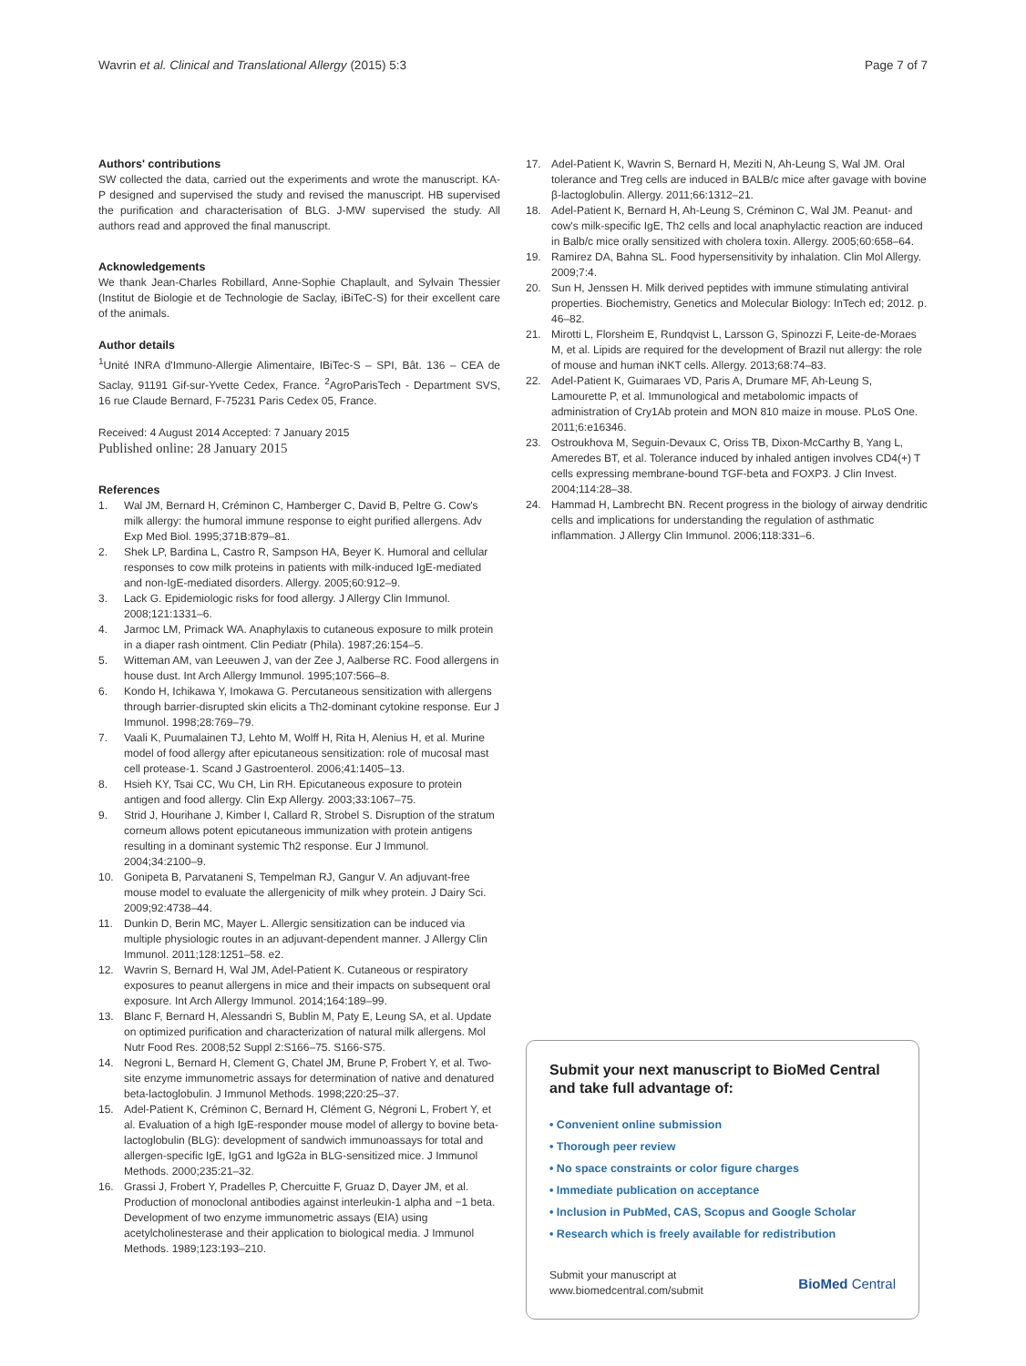Wavrin et al. Clinical and Translational Allergy (2015) 5:3
Page 7 of 7
Authors' contributions
SW collected the data, carried out the experiments and wrote the manuscript. KA-P designed and supervised the study and revised the manuscript. HB supervised the purification and characterisation of BLG. J-MW supervised the study. All authors read and approved the final manuscript.
Acknowledgements
We thank Jean-Charles Robillard, Anne-Sophie Chaplault, and Sylvain Thessier (Institut de Biologie et de Technologie de Saclay, iBiTeC-S) for their excellent care of the animals.
Author details
<sup>1</sup> Unité INRA d'Immuno-Allergie Alimentaire, IBiTec-S – SPI, Bât. 136 – CEA de Saclay, 91191 Gif-sur-Yvette Cedex, France. <sup>2</sup>AgroParisTech - Department SVS, 16 rue Claude Bernard, F-75231 Paris Cedex 05, France.
Received: 4 August 2014 Accepted: 7 January 2015
Published online: 28 January 2015
References
1. Wal JM, Bernard H, Créminon C, Hamberger C, David B, Peltre G. Cow's milk allergy: the humoral immune response to eight purified allergens. Adv Exp Med Biol. 1995;371B:879–81.
2. Shek LP, Bardina L, Castro R, Sampson HA, Beyer K. Humoral and cellular responses to cow milk proteins in patients with milk-induced IgE-mediated and non-IgE-mediated disorders. Allergy. 2005;60:912–9.
3. Lack G. Epidemiologic risks for food allergy. J Allergy Clin Immunol. 2008;121:1331–6.
4. Jarmoc LM, Primack WA. Anaphylaxis to cutaneous exposure to milk protein in a diaper rash ointment. Clin Pediatr (Phila). 1987;26:154–5.
5. Witteman AM, van Leeuwen J, van der Zee J, Aalberse RC. Food allergens in house dust. Int Arch Allergy Immunol. 1995;107:566–8.
6. Kondo H, Ichikawa Y, Imokawa G. Percutaneous sensitization with allergens through barrier-disrupted skin elicits a Th2-dominant cytokine response. Eur J Immunol. 1998;28:769–79.
7. Vaali K, Puumalainen TJ, Lehto M, Wolff H, Rita H, Alenius H, et al. Murine model of food allergy after epicutaneous sensitization: role of mucosal mast cell protease-1. Scand J Gastroenterol. 2006;41:1405–13.
8. Hsieh KY, Tsai CC, Wu CH, Lin RH. Epicutaneous exposure to protein antigen and food allergy. Clin Exp Allergy. 2003;33:1067–75.
9. Strid J, Hourihane J, Kimber I, Callard R, Strobel S. Disruption of the stratum corneum allows potent epicutaneous immunization with protein antigens resulting in a dominant systemic Th2 response. Eur J Immunol. 2004;34:2100–9.
10. Gonipeta B, Parvataneni S, Tempelman RJ, Gangur V. An adjuvant-free mouse model to evaluate the allergenicity of milk whey protein. J Dairy Sci. 2009;92:4738–44.
11. Dunkin D, Berin MC, Mayer L. Allergic sensitization can be induced via multiple physiologic routes in an adjuvant-dependent manner. J Allergy Clin Immunol. 2011;128:1251–58. e2.
12. Wavrin S, Bernard H, Wal JM, Adel-Patient K. Cutaneous or respiratory exposures to peanut allergens in mice and their impacts on subsequent oral exposure. Int Arch Allergy Immunol. 2014;164:189–99.
13. Blanc F, Bernard H, Alessandri S, Bublin M, Paty E, Leung SA, et al. Update on optimized purification and characterization of natural milk allergens. Mol Nutr Food Res. 2008;52 Suppl 2:S166–75. S166-S75.
14. Negroni L, Bernard H, Clement G, Chatel JM, Brune P, Frobert Y, et al. Two-site enzyme immunometric assays for determination of native and denatured beta-lactoglobulin. J Immunol Methods. 1998;220:25–37.
15. Adel-Patient K, Créminon C, Bernard H, Clément G, Négroni L, Frobert Y, et al. Evaluation of a high IgE-responder mouse model of allergy to bovine beta-lactoglobulin (BLG): development of sandwich immunoassays for total and allergen-specific IgE, IgG1 and IgG2a in BLG-sensitized mice. J Immunol Methods. 2000;235:21–32.
16. Grassi J, Frobert Y, Pradelles P, Chercuitte F, Gruaz D, Dayer JM, et al. Production of monoclonal antibodies against interleukin-1 alpha and −1 beta. Development of two enzyme immunometric assays (EIA) using acetylcholinesterase and their application to biological media. J Immunol Methods. 1989;123:193–210.
17. Adel-Patient K, Wavrin S, Bernard H, Meziti N, Ah-Leung S, Wal JM. Oral tolerance and Treg cells are induced in BALB/c mice after gavage with bovine β-lactoglobulin. Allergy. 2011;66:1312–21.
18. Adel-Patient K, Bernard H, Ah-Leung S, Créminon C, Wal JM. Peanut- and cow's milk-specific IgE, Th2 cells and local anaphylactic reaction are induced in Balb/c mice orally sensitized with cholera toxin. Allergy. 2005;60:658–64.
19. Ramirez DA, Bahna SL. Food hypersensitivity by inhalation. Clin Mol Allergy. 2009;7:4.
20. Sun H, Jenssen H. Milk derived peptides with immune stimulating antiviral properties. Biochemistry, Genetics and Molecular Biology: InTech ed; 2012. p. 46–82.
21. Mirotti L, Florsheim E, Rundqvist L, Larsson G, Spinozzi F, Leite-de-Moraes M, et al. Lipids are required for the development of Brazil nut allergy: the role of mouse and human iNKT cells. Allergy. 2013;68:74–83.
22. Adel-Patient K, Guimaraes VD, Paris A, Drumare MF, Ah-Leung S, Lamourette P, et al. Immunological and metabolomic impacts of administration of Cry1Ab protein and MON 810 maize in mouse. PLoS One. 2011;6:e16346.
23. Ostroukhova M, Seguin-Devaux C, Oriss TB, Dixon-McCarthy B, Yang L, Ameredes BT, et al. Tolerance induced by inhaled antigen involves CD4(+) T cells expressing membrane-bound TGF-beta and FOXP3. J Clin Invest. 2004;114:28–38.
24. Hammad H, Lambrecht BN. Recent progress in the biology of airway dendritic cells and implications for understanding the regulation of asthmatic inflammation. J Allergy Clin Immunol. 2006;118:331–6.
Submit your next manuscript to BioMed Central and take full advantage of:
• Convenient online submission
• Thorough peer review
• No space constraints or color figure charges
• Immediate publication on acceptance
• Inclusion in PubMed, CAS, Scopus and Google Scholar
• Research which is freely available for redistribution
Submit your manuscript at
www.biomedcentral.com/submit
BioMed Central